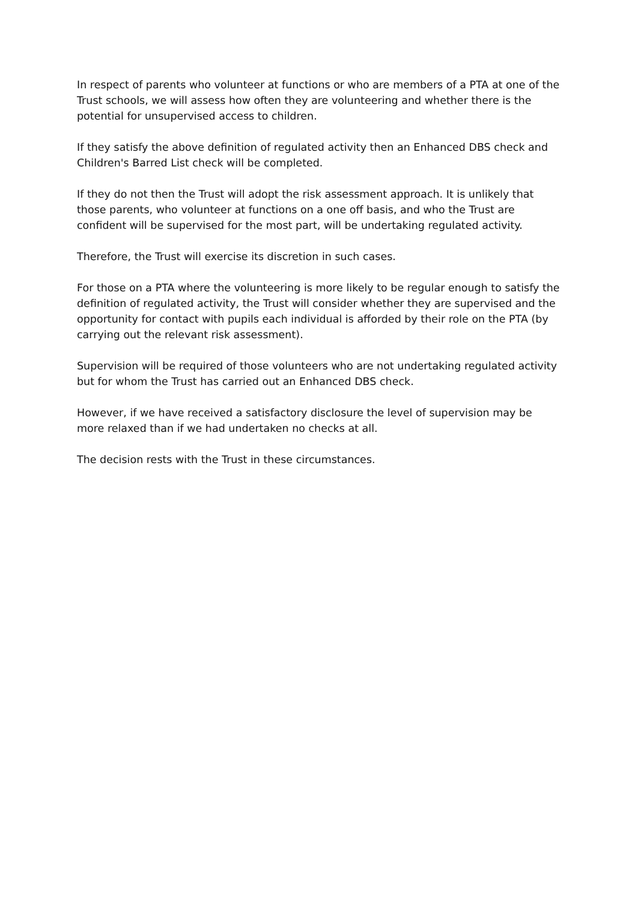In respect of parents who volunteer at functions or who are members of a PTA at one of the Trust schools, we will assess how often they are volunteering and whether there is the potential for unsupervised access to children.
If they satisfy the above definition of regulated activity then an Enhanced DBS check and Children's Barred List check will be completed.
If they do not then the Trust will adopt the risk assessment approach. It is unlikely that those parents, who volunteer at functions on a one off basis, and who the Trust are confident will be supervised for the most part, will be undertaking regulated activity.
Therefore, the Trust will exercise its discretion in such cases.
For those on a PTA where the volunteering is more likely to be regular enough to satisfy the definition of regulated activity, the Trust will consider whether they are supervised and the opportunity for contact with pupils each individual is afforded by their role on the PTA (by carrying out the relevant risk assessment).
Supervision will be required of those volunteers who are not undertaking regulated activity but for whom the Trust has carried out an Enhanced DBS check.
However, if we have received a satisfactory disclosure the level of supervision may be more relaxed than if we had undertaken no checks at all.
The decision rests with the Trust in these circumstances.